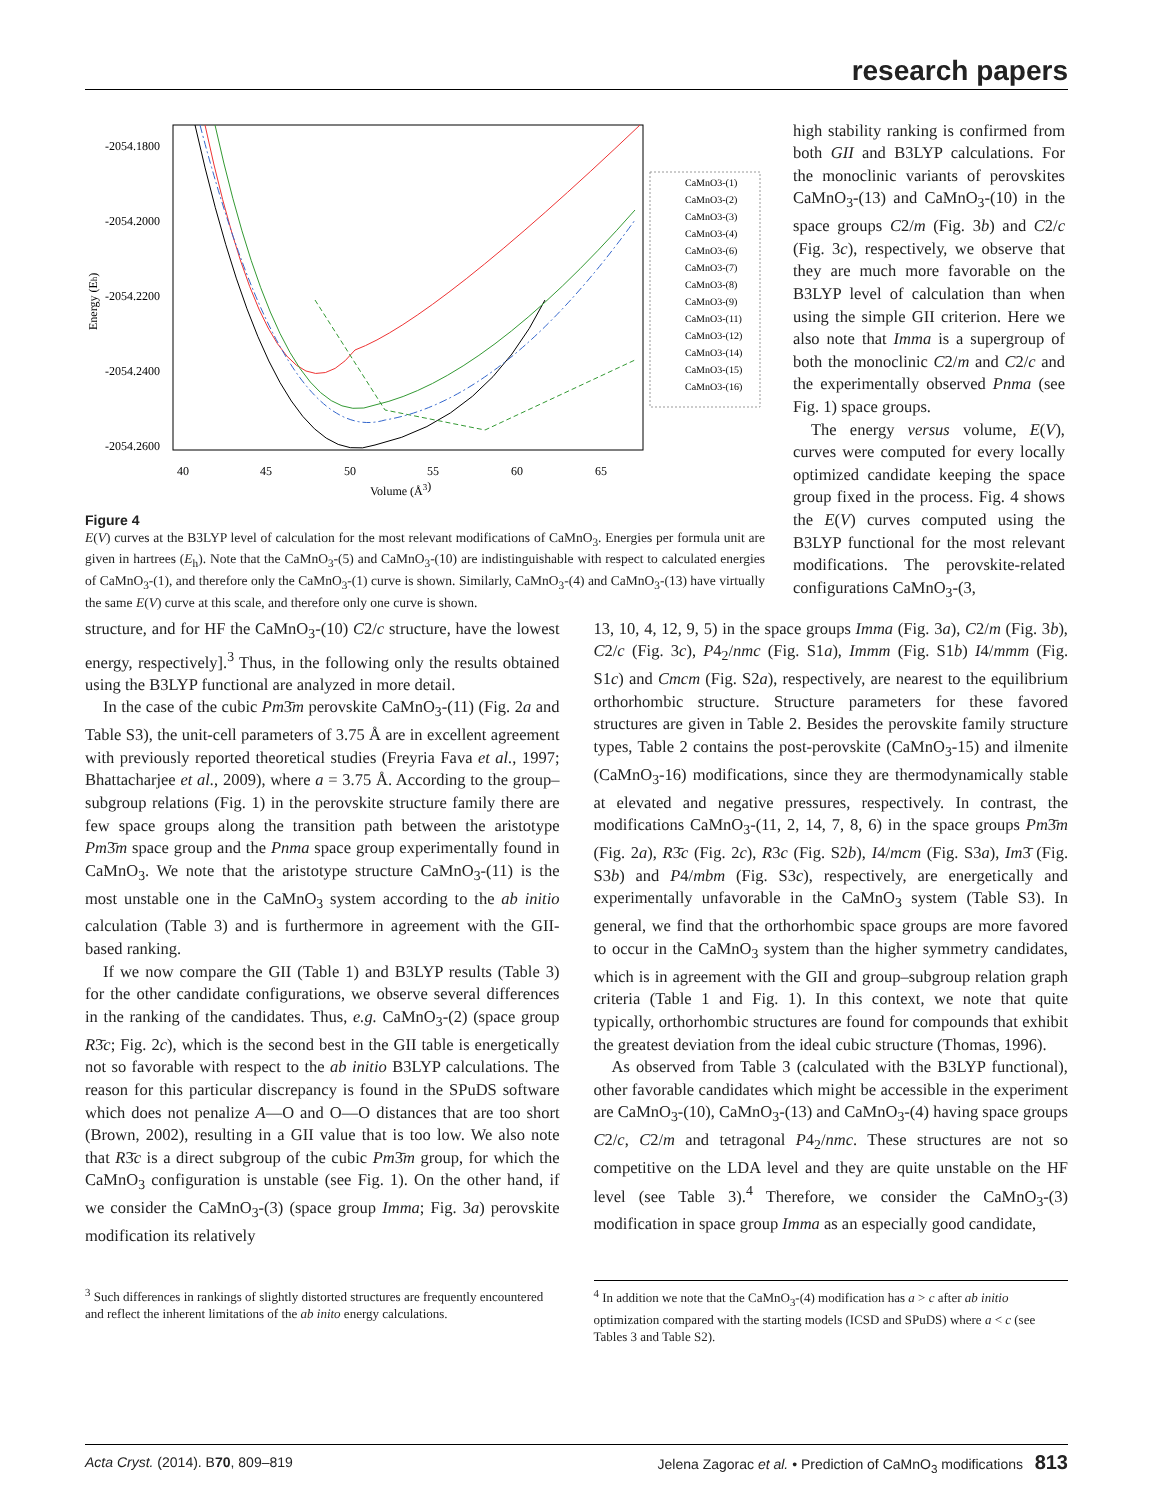research papers
-2054.1800
-2054.2000
-2054.2200
-2054.2400
-2054.2600
40
45
50
55
60
65
Volume (Å3)
Energy (Eh)
CaMnO3-(1)
CaMnO3-(2)
CaMnO3-(3)
CaMnO3-(4)
CaMnO3-(6)
CaMnO3-(7)
CaMnO3-(8)
CaMnO3-(9)
CaMnO3-(11)
CaMnO3-(12)
CaMnO3-(14)
CaMnO3-(15)
CaMnO3-(16)
Figure 4
E(V) curves at the B3LYP level of calculation for the most relevant modifications of CaMnO<sub>3</sub>. Energies per formula unit are given in hartrees (E<sub>h</sub>). Note that the CaMnO<sub>3</sub>-(5) and CaMnO<sub>3</sub>-(10) are indistinguishable with respect to calculated energies of CaMnO<sub>3</sub>-(1), and therefore only the CaMnO<sub>3</sub>-(1) curve is shown. Similarly, CaMnO<sub>3</sub>-(4) and CaMnO<sub>3</sub>-(13) have virtually the same E(V) curve at this scale, and therefore only one curve is shown.
high stability ranking is confirmed from both GII and B3LYP calculations. For the monoclinic variants of perovskites CaMnO<sub>3</sub>-(13) and CaMnO<sub>3</sub>-(10) in the space groups C2/m (Fig. 3b) and C2/c (Fig. 3c), respectively, we observe that they are much more favorable on the B3LYP level of calculation than when using the simple GII criterion. Here we also note that Imma is a supergroup of both the monoclinic C2/m and C2/c and the experimentally observed Pnma (see Fig. 1) space groups.
The energy versus volume, E(V), curves were computed for every locally optimized candidate keeping the space group fixed in the process. Fig. 4 shows the E(V) curves computed using the B3LYP functional for the most relevant modifications. The perovskite-related configurations CaMnO<sub>3</sub>-(3,
structure, and for HF the CaMnO<sub>3</sub>-(10) C2/c structure, have the lowest energy, respectively].<sup>3</sup> Thus, in the following only the results obtained using the B3LYP functional are analyzed in more detail.
In the case of the cubic Pm3̄m perovskite CaMnO<sub>3</sub>-(11) (Fig. 2a and Table S3), the unit-cell parameters of 3.75 Å are in excellent agreement with previously reported theoretical studies (Freyria Fava et al., 1997; Bhattacharjee et al., 2009), where a = 3.75 Å. According to the group–subgroup relations (Fig. 1) in the perovskite structure family there are few space groups along the transition path between the aristotype Pm3̄m space group and the Pnma space group experimentally found in CaMnO<sub>3</sub>. We note that the aristotype structure CaMnO<sub>3</sub>-(11) is the most unstable one in the CaMnO<sub>3</sub> system according to the ab initio calculation (Table 3) and is furthermore in agreement with the GII-based ranking.
If we now compare the GII (Table 1) and B3LYP results (Table 3) for the other candidate configurations, we observe several differences in the ranking of the candidates. Thus, e.g. CaMnO<sub>3</sub>-(2) (space group R3̄c; Fig. 2c), which is the second best in the GII table is energetically not so favorable with respect to the ab initio B3LYP calculations. The reason for this particular discrepancy is found in the SPuDS software which does not penalize A—O and O—O distances that are too short (Brown, 2002), resulting in a GII value that is too low. We also note that R3̄c is a direct subgroup of the cubic Pm3̄m group, for which the CaMnO<sub>3</sub> configuration is unstable (see Fig. 1). On the other hand, if we consider the CaMnO<sub>3</sub>-(3) (space group Imma; Fig. 3a) perovskite modification its relatively
13, 10, 4, 12, 9, 5) in the space groups Imma (Fig. 3a), C2/m (Fig. 3b), C2/c (Fig. 3c), P4<sub>2</sub>/nmc (Fig. S1a), Immm (Fig. S1b) I4/mmm (Fig. S1c) and Cmcm (Fig. S2a), respectively, are nearest to the equilibrium orthorhombic structure. Structure parameters for these favored structures are given in Table 2. Besides the perovskite family structure types, Table 2 contains the post-perovskite (CaMnO<sub>3</sub>-15) and ilmenite (CaMnO<sub>3</sub>-16) modifications, since they are thermodynamically stable at elevated and negative pressures, respectively. In contrast, the modifications CaMnO<sub>3</sub>-(11, 2, 14, 7, 8, 6) in the space groups Pm3̄m (Fig. 2a), R3̄c (Fig. 2c), R3c (Fig. S2b), I4/mcm (Fig. S3a), Im3̄ (Fig. S3b) and P4/mbm (Fig. S3c), respectively, are energetically and experimentally unfavorable in the CaMnO<sub>3</sub> system (Table S3). In general, we find that the orthorhombic space groups are more favored to occur in the CaMnO<sub>3</sub> system than the higher symmetry candidates, which is in agreement with the GII and group–subgroup relation graph criteria (Table 1 and Fig. 1). In this context, we note that quite typically, orthorhombic structures are found for compounds that exhibit the greatest deviation from the ideal cubic structure (Thomas, 1996).
As observed from Table 3 (calculated with the B3LYP functional), other favorable candidates which might be accessible in the experiment are CaMnO<sub>3</sub>-(10), CaMnO<sub>3</sub>-(13) and CaMnO<sub>3</sub>-(4) having space groups C2/c, C2/m and tetragonal P4<sub>2</sub>/nmc. These structures are not so competitive on the LDA level and they are quite unstable on the HF level (see Table 3).<sup>4</sup> Therefore, we consider the CaMnO<sub>3</sub>-(3) modification in space group Imma as an especially good candidate,
<sup>3</sup> Such differences in rankings of slightly distorted structures are frequently encountered and reflect the inherent limitations of the ab inito energy calculations.
<sup>4</sup> In addition we note that the CaMnO<sub>3</sub>-(4) modification has a > c after ab initio optimization compared with the starting models (ICSD and SPuDS) where a < c (see Tables 3 and Table S2).
Acta Cryst. (2014). B70, 809–819 Jelena Zagorac et al. • Prediction of CaMnO<sub>3</sub> modifications 813